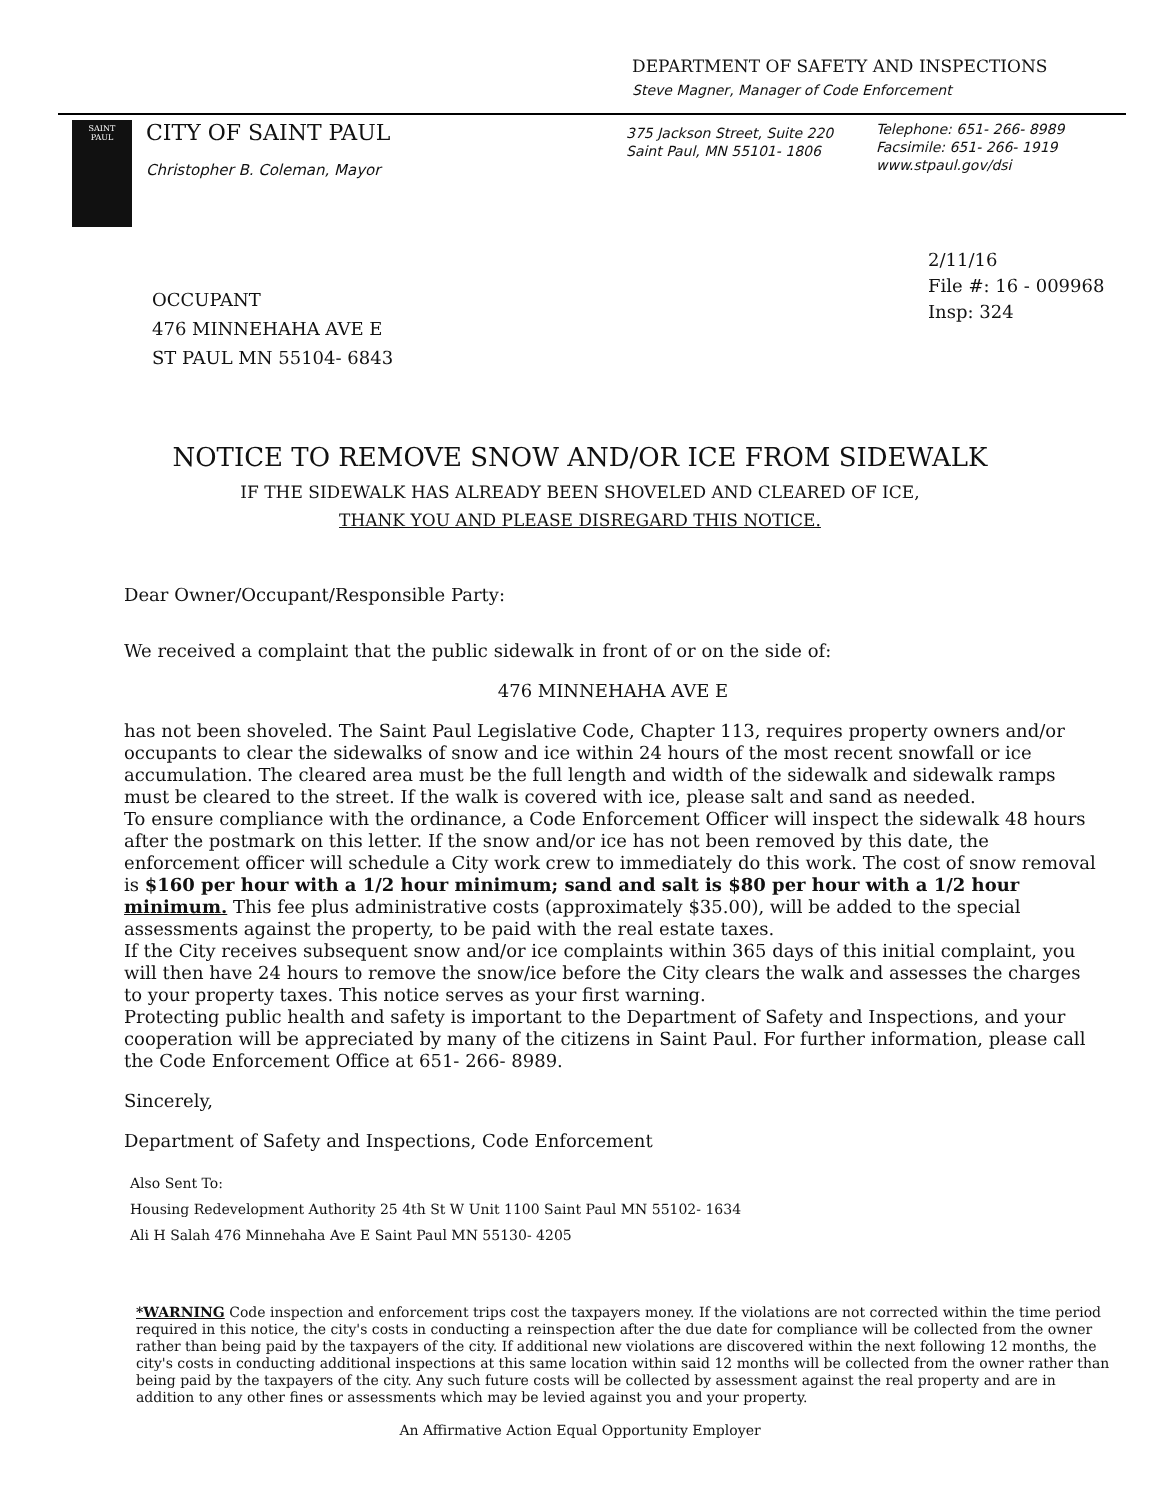DEPARTMENT OF SAFETY AND INSPECTIONS
Steve Magner, Manager of Code Enforcement
SAINT
PAUL
CITY OF SAINT PAUL
Christopher B. Coleman, Mayor
375 Jackson Street, Suite 220
Saint Paul, MN 55101- 1806
Telephone: 651- 266- 8989
Facsimile: 651- 266- 1919
www.stpaul.gov/dsi
2/11/16
File #: 16 - 009968
Insp: 324
OCCUPANT
476 MINNEHAHA AVE E
ST PAUL MN 55104- 6843
NOTICE TO REMOVE SNOW AND/OR ICE FROM SIDEWALK
IF THE SIDEWALK HAS ALREADY BEEN SHOVELED AND CLEARED OF ICE,
THANK YOU AND PLEASE DISREGARD THIS NOTICE.
Dear Owner/Occupant/Responsible Party:
We received a complaint that the public sidewalk in front of or on the side of:
476 MINNEHAHA AVE E
has not been shoveled. The Saint Paul Legislative Code, Chapter 113, requires property owners and/or occupants to clear the sidewalks of snow and ice within 24 hours of the most recent snowfall or ice accumulation. The cleared area must be the full length and width of the sidewalk and sidewalk ramps must be cleared to the street. If the walk is covered with ice, please salt and sand as needed.
To ensure compliance with the ordinance, a Code Enforcement Officer will inspect the sidewalk 48 hours after the postmark on this letter. If the snow and/or ice has not been removed by this date, the enforcement officer will schedule a City work crew to immediately do this work. The cost of snow removal is $160 per hour with a 1/2 hour minimum; sand and salt is $80 per hour with a 1/2 hour minimum. This fee plus administrative costs (approximately $35.00), will be added to the special assessments against the property, to be paid with the real estate taxes.
If the City receives subsequent snow and/or ice complaints within 365 days of this initial complaint, you will then have 24 hours to remove the snow/ice before the City clears the walk and assesses the charges to your property taxes. This notice serves as your first warning.
Protecting public health and safety is important to the Department of Safety and Inspections, and your cooperation will be appreciated by many of the citizens in Saint Paul. For further information, please call the Code Enforcement Office at 651- 266- 8989.
Sincerely,
Department of Safety and Inspections, Code Enforcement
Also Sent To:
Housing Redevelopment Authority 25 4th St W Unit 1100 Saint Paul MN 55102- 1634
Ali H Salah 476 Minnehaha Ave E Saint Paul MN 55130- 4205
*WARNING Code inspection and enforcement trips cost the taxpayers money. If the violations are not corrected within the time period required in this notice, the city's costs in conducting a reinspection after the due date for compliance will be collected from the owner rather than being paid by the taxpayers of the city. If additional new violations are discovered within the next following 12 months, the city's costs in conducting additional inspections at this same location within said 12 months will be collected from the owner rather than being paid by the taxpayers of the city. Any such future costs will be collected by assessment against the real property and are in addition to any other fines or assessments which may be levied against you and your property.
An Affirmative Action Equal Opportunity Employer